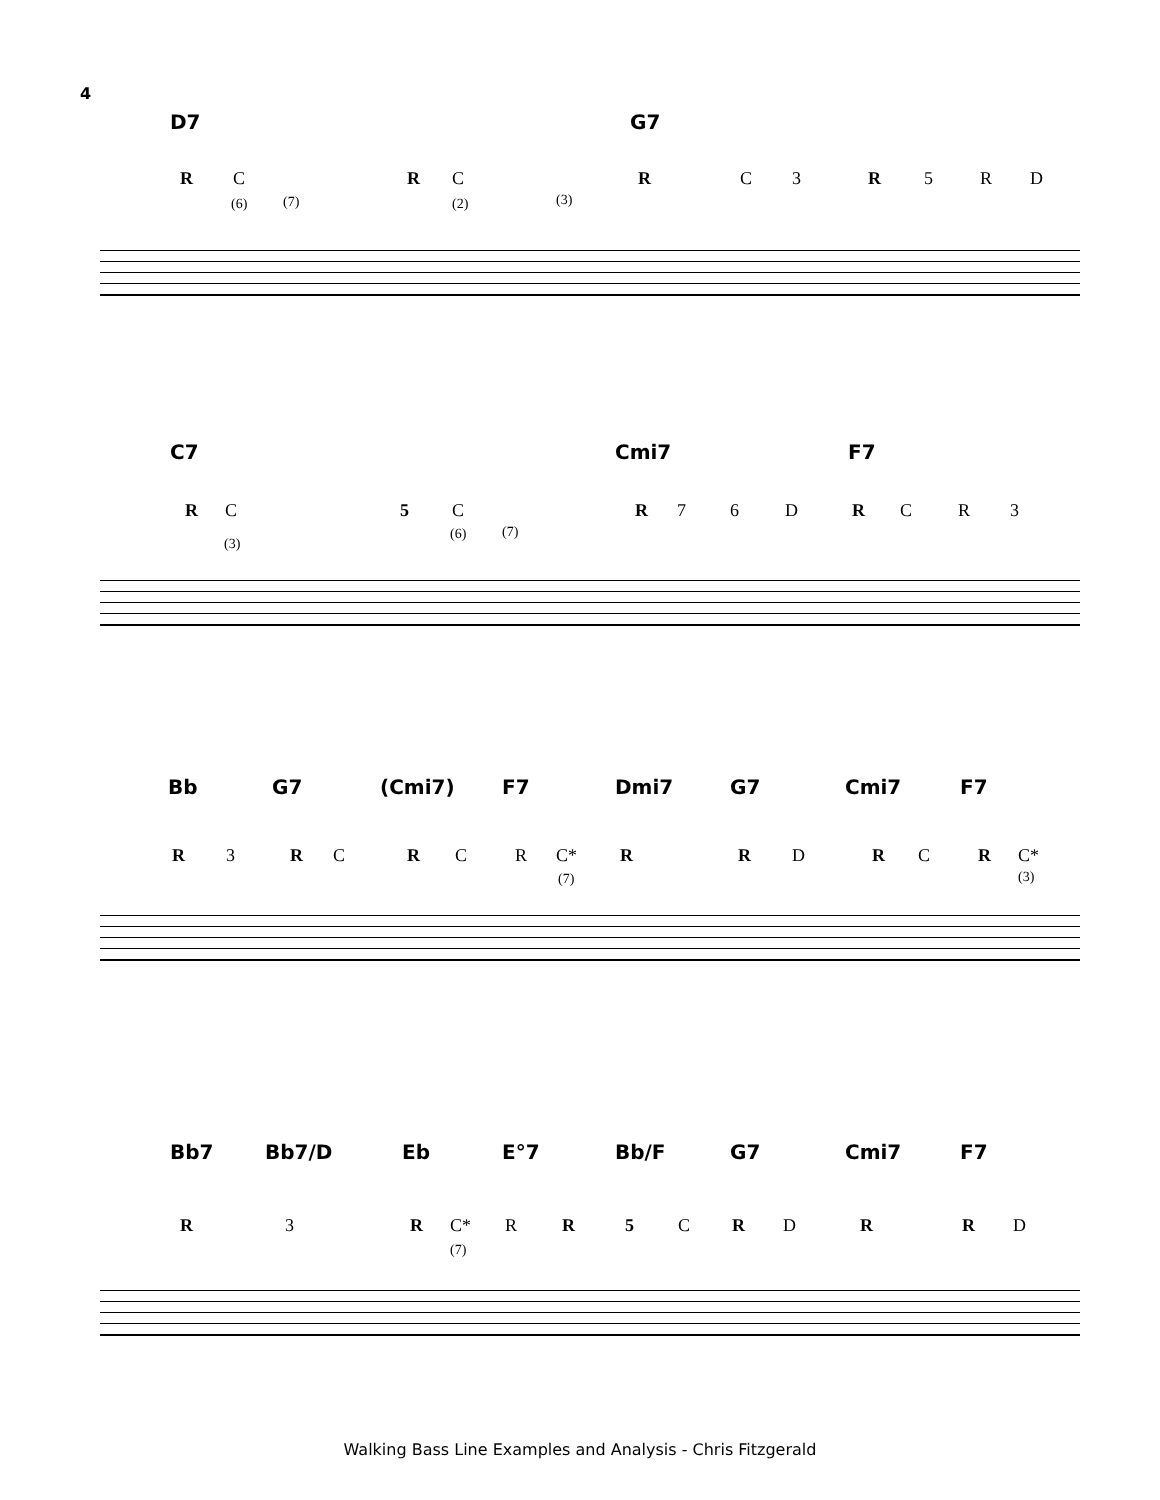4
D7 G7
R C
(6) (7)
R C
(2) (3)
R C 3 R 5 R D
C7 Cmi7 F7
R C
(3)
5 C
(6) (7)
R 7 6 D R C R 3
Bb G7 (Cmi7) F7 Dmi7 G7 Cmi7 F7
R 3 R C R C R C*
(7)
R R D R C R C*
(3)
Bb7 Bb7/D Eb E°7 Bb/F G7 Cmi7 F7
R 3 R C*
(7)
R R 5 C R D R R D
Walking Bass Line Examples and Analysis - Chris Fitzgerald